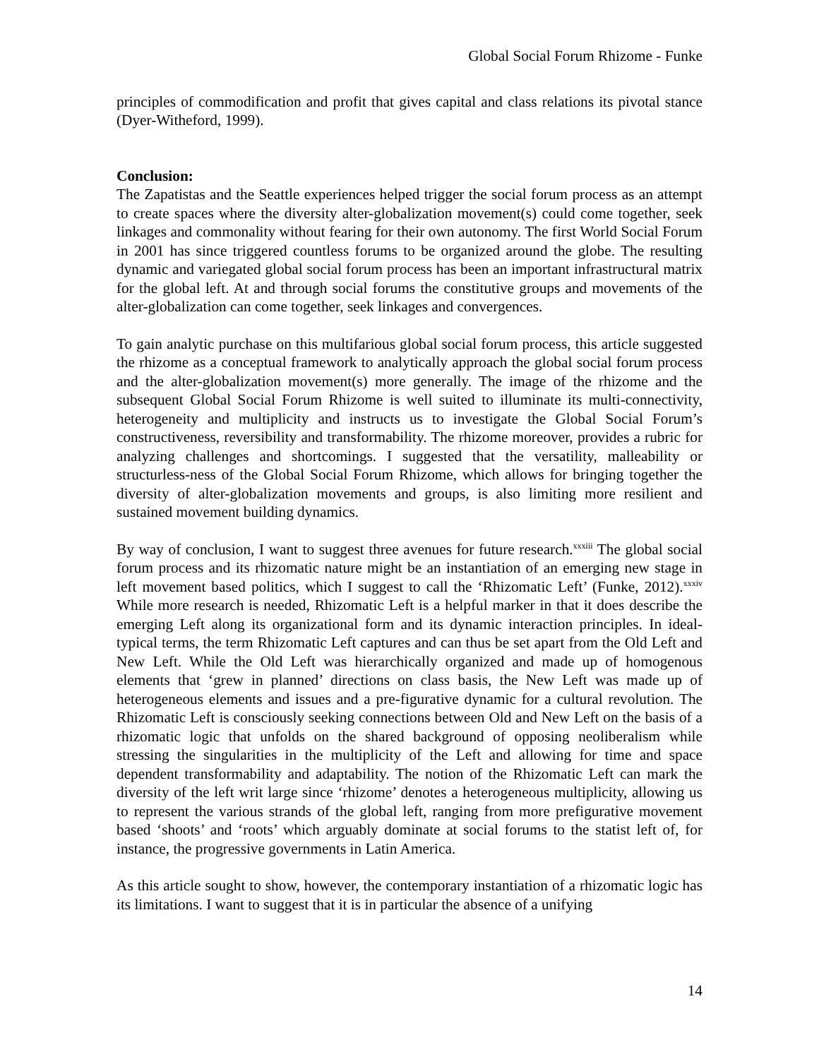Global Social Forum Rhizome - Funke
principles of commodification and profit that gives capital and class relations its pivotal stance (Dyer-Witheford, 1999).
Conclusion:
The Zapatistas and the Seattle experiences helped trigger the social forum process as an attempt to create spaces where the diversity alter-globalization movement(s) could come together, seek linkages and commonality without fearing for their own autonomy. The first World Social Forum in 2001 has since triggered countless forums to be organized around the globe. The resulting dynamic and variegated global social forum process has been an important infrastructural matrix for the global left. At and through social forums the constitutive groups and movements of the alter-globalization can come together, seek linkages and convergences.
To gain analytic purchase on this multifarious global social forum process, this article suggested the rhizome as a conceptual framework to analytically approach the global social forum process and the alter-globalization movement(s) more generally. The image of the rhizome and the subsequent Global Social Forum Rhizome is well suited to illuminate its multi-connectivity, heterogeneity and multiplicity and instructs us to investigate the Global Social Forum’s constructiveness, reversibility and transformability. The rhizome moreover, provides a rubric for analyzing challenges and shortcomings. I suggested that the versatility, malleability or structurless-ness of the Global Social Forum Rhizome, which allows for bringing together the diversity of alter-globalization movements and groups, is also limiting more resilient and sustained movement building dynamics.
By way of conclusion, I want to suggest three avenues for future research.<sup>xxxiii</sup> The global social forum process and its rhizomatic nature might be an instantiation of an emerging new stage in left movement based politics, which I suggest to call the ‘Rhizomatic Left’ (Funke, 2012).<sup>xxxiv</sup> While more research is needed, Rhizomatic Left is a helpful marker in that it does describe the emerging Left along its organizational form and its dynamic interaction principles. In ideal-typical terms, the term Rhizomatic Left captures and can thus be set apart from the Old Left and New Left. While the Old Left was hierarchically organized and made up of homogenous elements that ‘grew in planned’ directions on class basis, the New Left was made up of heterogeneous elements and issues and a pre-figurative dynamic for a cultural revolution. The Rhizomatic Left is consciously seeking connections between Old and New Left on the basis of a rhizomatic logic that unfolds on the shared background of opposing neoliberalism while stressing the singularities in the multiplicity of the Left and allowing for time and space dependent transformability and adaptability. The notion of the Rhizomatic Left can mark the diversity of the left writ large since ‘rhizome’ denotes a heterogeneous multiplicity, allowing us to represent the various strands of the global left, ranging from more prefigurative movement based ‘shoots’ and ‘roots’ which arguably dominate at social forums to the statist left of, for instance, the progressive governments in Latin America.
As this article sought to show, however, the contemporary instantiation of a rhizomatic logic has its limitations. I want to suggest that it is in particular the absence of a unifying
14